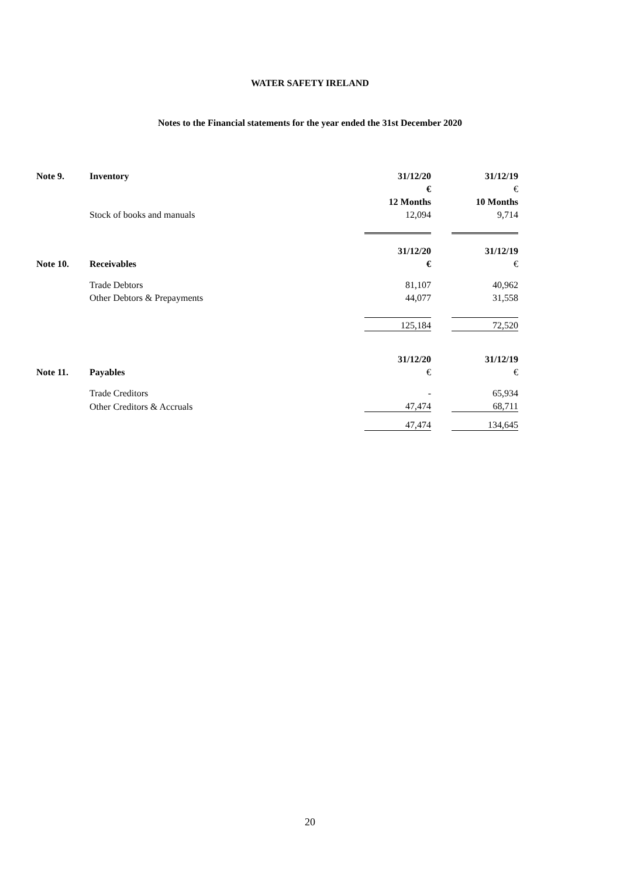WATER SAFETY IRELAND
Notes to the Financial statements for the year ended the 31st December 2020
| Note 9. | Inventory | 31/12/20 | | 31/12/19 |
| | | € | | € |
| | | 12 Months | | 10 Months |
| | Stock of books and manuals | 12,094 | | 9,714 |
| | | 31/12/20 | | 31/12/19 |
| Note 10. | Receivables | € | | € |
| | Trade Debtors | 81,107 | | 40,962 |
| | Other Debtors & Prepayments | 44,077 | | 31,558 |
| | | 125,184 | | 72,520 |
| | | 31/12/20 | | 31/12/19 |
| Note 11. | Payables | € | | € |
| | Trade Creditors | - | | 65,934 |
| | Other Creditors & Accruals | 47,474 | | 68,711 |
| | | 47,474 | | 134,645 |
20